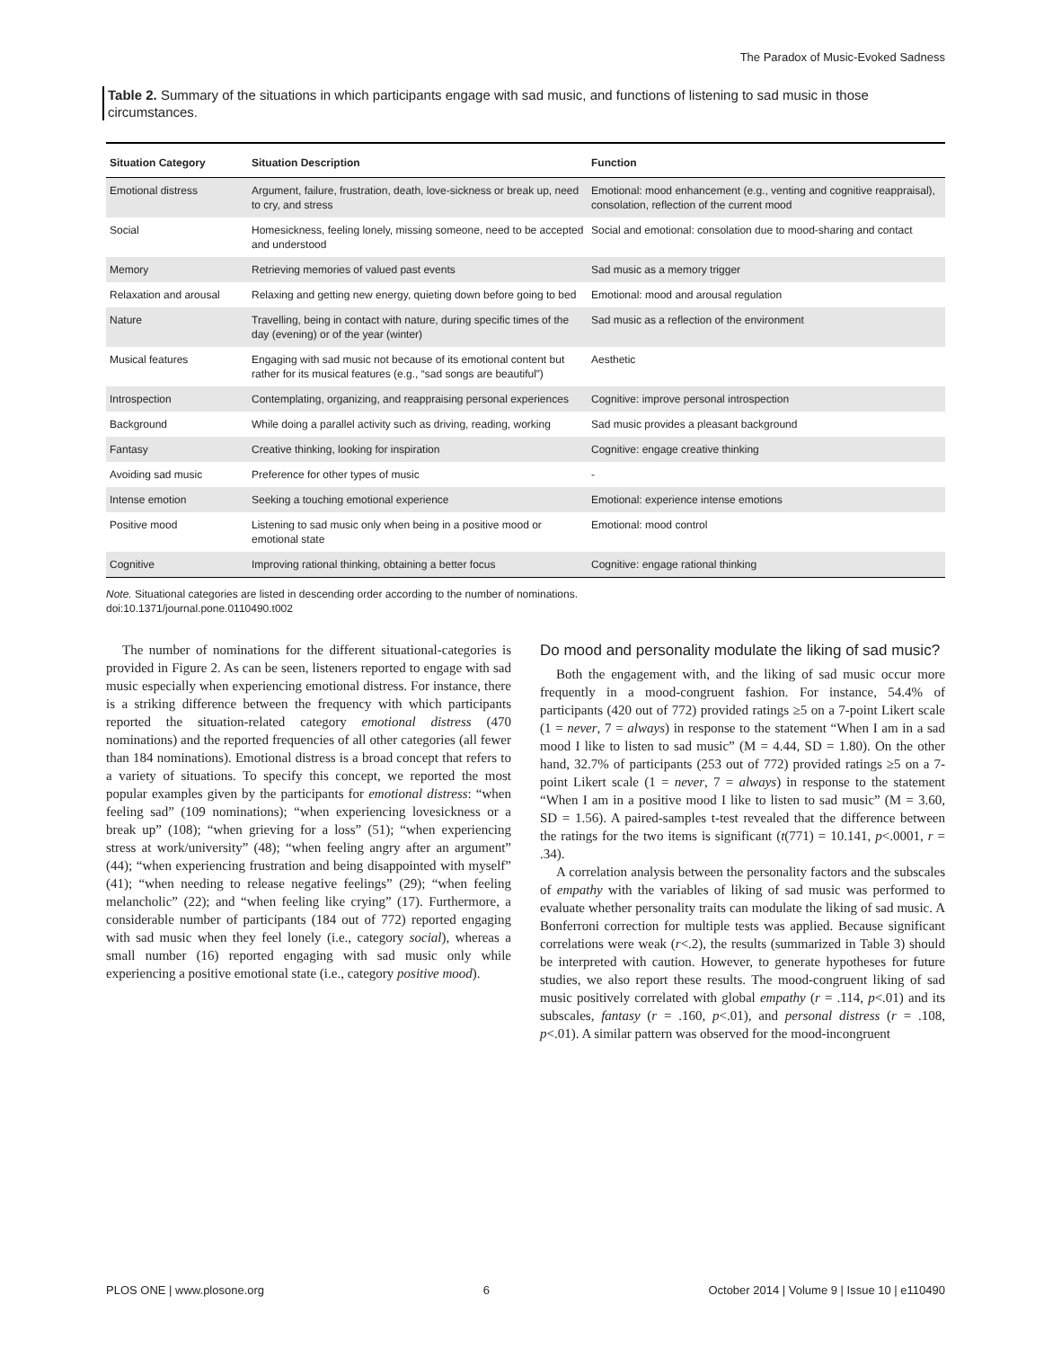The Paradox of Music-Evoked Sadness
Table 2. Summary of the situations in which participants engage with sad music, and functions of listening to sad music in those circumstances.
| Situation Category | Situation Description | Function |
| --- | --- | --- |
| Emotional distress | Argument, failure, frustration, death, love-sickness or break up, need to cry, and stress | Emotional: mood enhancement (e.g., venting and cognitive reappraisal), consolation, reflection of the current mood |
| Social | Homesickness, feeling lonely, missing someone, need to be accepted and understood | Social and emotional: consolation due to mood-sharing and contact |
| Memory | Retrieving memories of valued past events | Sad music as a memory trigger |
| Relaxation and arousal | Relaxing and getting new energy, quieting down before going to bed | Emotional: mood and arousal regulation |
| Nature | Travelling, being in contact with nature, during specific times of the day (evening) or of the year (winter) | Sad music as a reflection of the environment |
| Musical features | Engaging with sad music not because of its emotional content but rather for its musical features (e.g., “sad songs are beautiful”) | Aesthetic |
| Introspection | Contemplating, organizing, and reappraising personal experiences | Cognitive: improve personal introspection |
| Background | While doing a parallel activity such as driving, reading, working | Sad music provides a pleasant background |
| Fantasy | Creative thinking, looking for inspiration | Cognitive: engage creative thinking |
| Avoiding sad music | Preference for other types of music | - |
| Intense emotion | Seeking a touching emotional experience | Emotional: experience intense emotions |
| Positive mood | Listening to sad music only when being in a positive mood or emotional state | Emotional: mood control |
| Cognitive | Improving rational thinking, obtaining a better focus | Cognitive: engage rational thinking |
Note. Situational categories are listed in descending order according to the number of nominations.
doi:10.1371/journal.pone.0110490.t002
The number of nominations for the different situational-categories is provided in Figure 2. As can be seen, listeners reported to engage with sad music especially when experiencing emotional distress. For instance, there is a striking difference between the frequency with which participants reported the situation-related category emotional distress (470 nominations) and the reported frequencies of all other categories (all fewer than 184 nominations). Emotional distress is a broad concept that refers to a variety of situations. To specify this concept, we reported the most popular examples given by the participants for emotional distress: “when feeling sad” (109 nominations); “when experiencing lovesickness or a break up” (108); “when grieving for a loss” (51); “when experiencing stress at work/university” (48); “when feeling angry after an argument” (44); “when experiencing frustration and being disappointed with myself” (41); “when needing to release negative feelings” (29); “when feeling melancholic” (22); and “when feeling like crying” (17). Furthermore, a considerable number of participants (184 out of 772) reported engaging with sad music when they feel lonely (i.e., category social), whereas a small number (16) reported engaging with sad music only while experiencing a positive emotional state (i.e., category positive mood).
Do mood and personality modulate the liking of sad music?
Both the engagement with, and the liking of sad music occur more frequently in a mood-congruent fashion. For instance, 54.4% of participants (420 out of 772) provided ratings ≥5 on a 7-point Likert scale (1 = never, 7 = always) in response to the statement “When I am in a sad mood I like to listen to sad music” (M = 4.44, SD = 1.80). On the other hand, 32.7% of participants (253 out of 772) provided ratings ≥5 on a 7-point Likert scale (1 = never, 7 = always) in response to the statement “When I am in a positive mood I like to listen to sad music” (M = 3.60, SD = 1.56). A paired-samples t-test revealed that the difference between the ratings for the two items is significant (t(771) = 10.141, p<.0001, r = .34).
A correlation analysis between the personality factors and the subscales of empathy with the variables of liking of sad music was performed to evaluate whether personality traits can modulate the liking of sad music. A Bonferroni correction for multiple tests was applied. Because significant correlations were weak (r<.2), the results (summarized in Table 3) should be interpreted with caution. However, to generate hypotheses for future studies, we also report these results. The mood-congruent liking of sad music positively correlated with global empathy (r = .114, p<.01) and its subscales, fantasy (r = .160, p<.01), and personal distress (r = .108, p<.01). A similar pattern was observed for the mood-incongruent
PLOS ONE | www.plosone.org 6 October 2014 | Volume 9 | Issue 10 | e110490